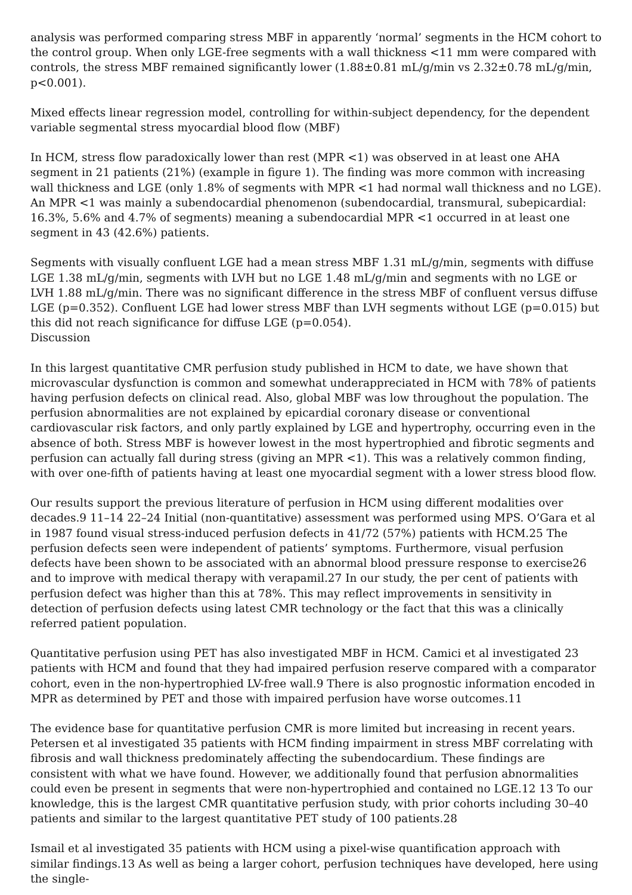analysis was performed comparing stress MBF in apparently ‘normal’ segments in the HCM cohort to the control group. When only LGE-free segments with a wall thickness <11 mm were compared with controls, the stress MBF remained significantly lower (1.88±0.81 mL/g/min vs 2.32±0.78 mL/g/min, p<0.001).
Mixed effects linear regression model, controlling for within-subject dependency, for the dependent variable segmental stress myocardial blood flow (MBF)
In HCM, stress flow paradoxically lower than rest (MPR <1) was observed in at least one AHA segment in 21 patients (21%) (example in figure 1). The finding was more common with increasing wall thickness and LGE (only 1.8% of segments with MPR <1 had normal wall thickness and no LGE). An MPR <1 was mainly a subendocardial phenomenon (subendocardial, transmural, subepicardial: 16.3%, 5.6% and 4.7% of segments) meaning a subendocardial MPR <1 occurred in at least one segment in 43 (42.6%) patients.
Segments with visually confluent LGE had a mean stress MBF 1.31 mL/g/min, segments with diffuse LGE 1.38 mL/g/min, segments with LVH but no LGE 1.48 mL/g/min and segments with no LGE or LVH 1.88 mL/g/min. There was no significant difference in the stress MBF of confluent versus diffuse LGE (p=0.352). Confluent LGE had lower stress MBF than LVH segments without LGE (p=0.015) but this did not reach significance for diffuse LGE (p=0.054).
Discussion
In this largest quantitative CMR perfusion study published in HCM to date, we have shown that microvascular dysfunction is common and somewhat underappreciated in HCM with 78% of patients having perfusion defects on clinical read. Also, global MBF was low throughout the population. The perfusion abnormalities are not explained by epicardial coronary disease or conventional cardiovascular risk factors, and only partly explained by LGE and hypertrophy, occurring even in the absence of both. Stress MBF is however lowest in the most hypertrophied and fibrotic segments and perfusion can actually fall during stress (giving an MPR <1). This was a relatively common finding, with over one-fifth of patients having at least one myocardial segment with a lower stress blood flow.
Our results support the previous literature of perfusion in HCM using different modalities over decades.9 11–14 22–24 Initial (non-quantitative) assessment was performed using MPS. O’Gara et al in 1987 found visual stress-induced perfusion defects in 41/72 (57%) patients with HCM.25 The perfusion defects seen were independent of patients’ symptoms. Furthermore, visual perfusion defects have been shown to be associated with an abnormal blood pressure response to exercise26 and to improve with medical therapy with verapamil.27 In our study, the per cent of patients with perfusion defect was higher than this at 78%. This may reflect improvements in sensitivity in detection of perfusion defects using latest CMR technology or the fact that this was a clinically referred patient population.
Quantitative perfusion using PET has also investigated MBF in HCM. Camici et al investigated 23 patients with HCM and found that they had impaired perfusion reserve compared with a comparator cohort, even in the non-hypertrophied LV-free wall.9 There is also prognostic information encoded in MPR as determined by PET and those with impaired perfusion have worse outcomes.11
The evidence base for quantitative perfusion CMR is more limited but increasing in recent years. Petersen et al investigated 35 patients with HCM finding impairment in stress MBF correlating with fibrosis and wall thickness predominately affecting the subendocardium. These findings are consistent with what we have found. However, we additionally found that perfusion abnormalities could even be present in segments that were non-hypertrophied and contained no LGE.12 13 To our knowledge, this is the largest CMR quantitative perfusion study, with prior cohorts including 30–40 patients and similar to the largest quantitative PET study of 100 patients.28
Ismail et al investigated 35 patients with HCM using a pixel-wise quantification approach with similar findings.13 As well as being a larger cohort, perfusion techniques have developed, here using the single-